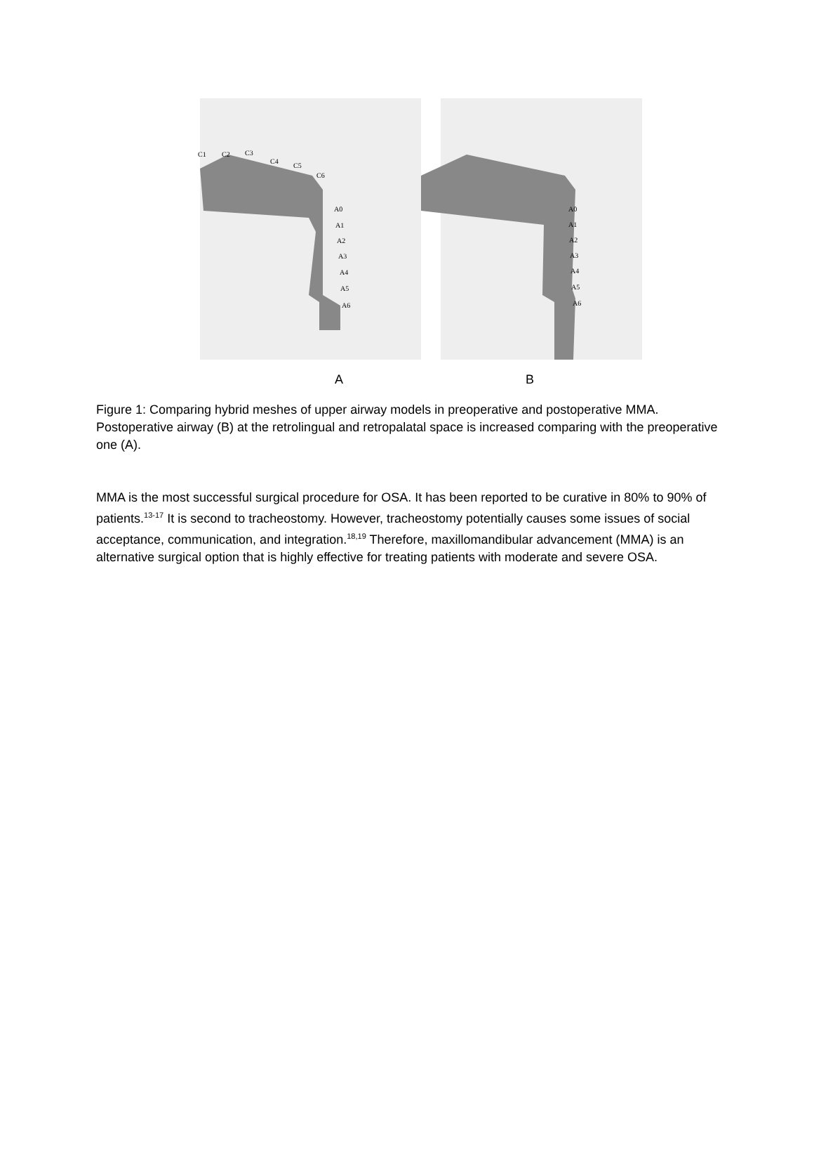C1 C2 C3
C4
C5
C6
A0
A1
A2
A3
A4
A5
A6
A0
A1
A2
A3
A4
A5
A6
A B
Figure 1: Comparing hybrid meshes of upper airway models in preoperative and postoperative MMA. Postoperative airway (B) at the retrolingual and retropalatal space is increased comparing with the preoperative one (A).
MMA is the most successful surgical procedure for OSA. It has been reported to be curative in 80% to 90% of patients.<sup>13-17</sup> It is second to tracheostomy. However, tracheostomy potentially causes some issues of social acceptance, communication, and integration.<sup>18,19</sup> Therefore, maxillomandibular advancement (MMA) is an alternative surgical option that is highly effective for treating patients with moderate and severe OSA.